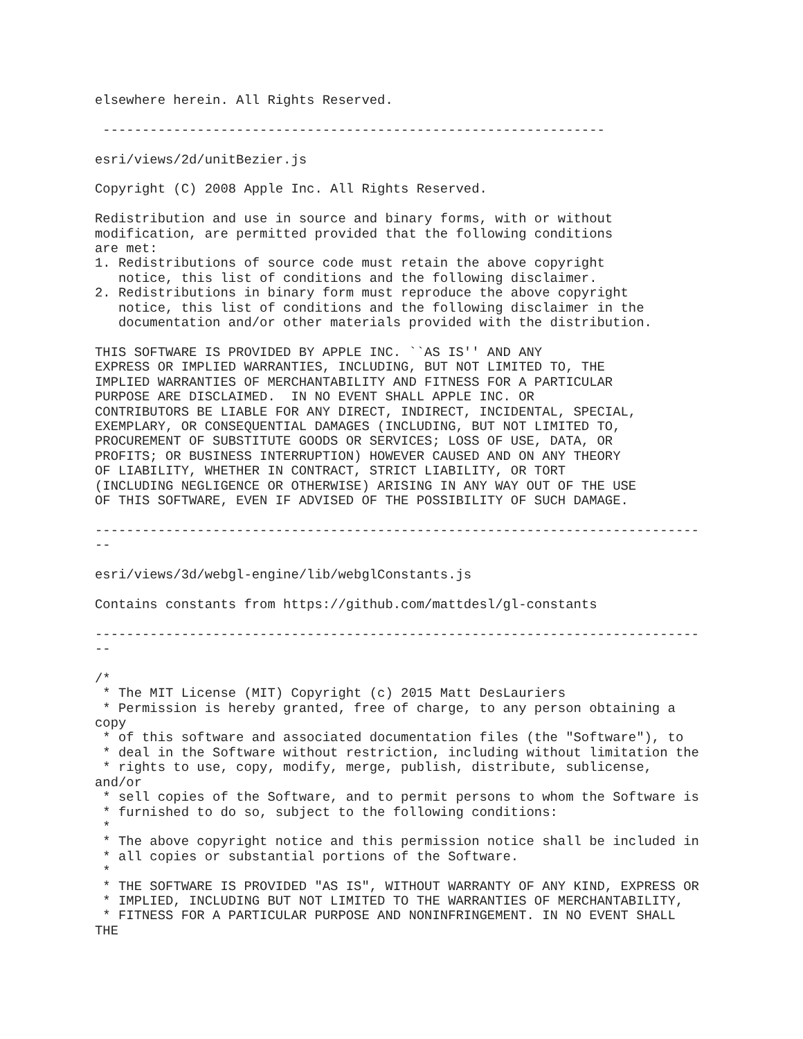elsewhere herein. All Rights Reserved.

 ----------------------------------------------------------------

esri/views/2d/unitBezier.js

Copyright (C) 2008 Apple Inc. All Rights Reserved.

Redistribution and use in source and binary forms, with or without
modification, are permitted provided that the following conditions
are met:
1. Redistributions of source code must retain the above copyright
   notice, this list of conditions and the following disclaimer.
2. Redistributions in binary form must reproduce the above copyright
   notice, this list of conditions and the following disclaimer in the
   documentation and/or other materials provided with the distribution.

THIS SOFTWARE IS PROVIDED BY APPLE INC. ``AS IS'' AND ANY
EXPRESS OR IMPLIED WARRANTIES, INCLUDING, BUT NOT LIMITED TO, THE
IMPLIED WARRANTIES OF MERCHANTABILITY AND FITNESS FOR A PARTICULAR
PURPOSE ARE DISCLAIMED.  IN NO EVENT SHALL APPLE INC. OR
CONTRIBUTORS BE LIABLE FOR ANY DIRECT, INDIRECT, INCIDENTAL, SPECIAL,
EXEMPLARY, OR CONSEQUENTIAL DAMAGES (INCLUDING, BUT NOT LIMITED TO,
PROCUREMENT OF SUBSTITUTE GOODS OR SERVICES; LOSS OF USE, DATA, OR
PROFITS; OR BUSINESS INTERRUPTION) HOWEVER CAUSED AND ON ANY THEORY
OF LIABILITY, WHETHER IN CONTRACT, STRICT LIABILITY, OR TORT
(INCLUDING NEGLIGENCE OR OTHERWISE) ARISING IN ANY WAY OUT OF THE USE
OF THIS SOFTWARE, EVEN IF ADVISED OF THE POSSIBILITY OF SUCH DAMAGE.

-----------------------------------------------------------------------------
--

esri/views/3d/webgl-engine/lib/webglConstants.js

Contains constants from https://github.com/mattdesl/gl-constants

-----------------------------------------------------------------------------
--

/*
 * The MIT License (MIT) Copyright (c) 2015 Matt DesLauriers
 * Permission is hereby granted, free of charge, to any person obtaining a
copy
 * of this software and associated documentation files (the "Software"), to
 * deal in the Software without restriction, including without limitation the
 * rights to use, copy, modify, merge, publish, distribute, sublicense,
and/or
 * sell copies of the Software, and to permit persons to whom the Software is
 * furnished to do so, subject to the following conditions:
 *
 * The above copyright notice and this permission notice shall be included in
 * all copies or substantial portions of the Software.
 *
 * THE SOFTWARE IS PROVIDED "AS IS", WITHOUT WARRANTY OF ANY KIND, EXPRESS OR
 * IMPLIED, INCLUDING BUT NOT LIMITED TO THE WARRANTIES OF MERCHANTABILITY,
 * FITNESS FOR A PARTICULAR PURPOSE AND NONINFRINGEMENT. IN NO EVENT SHALL
THE